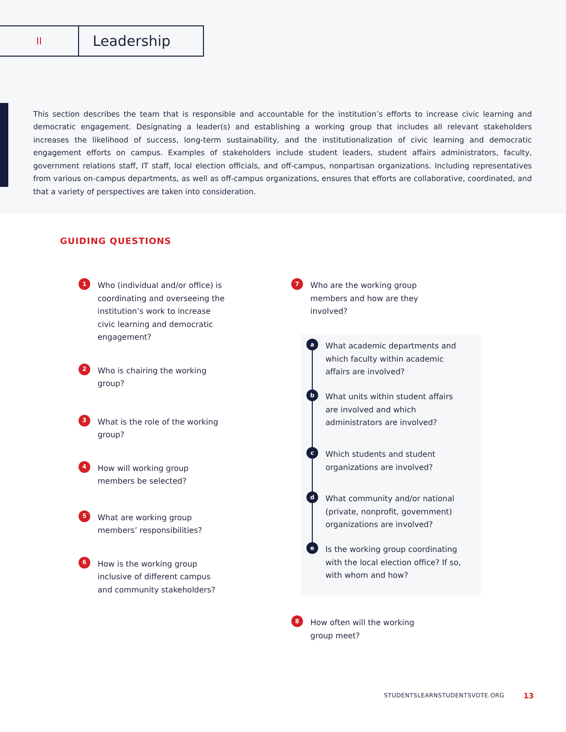II
Leadership
This section describes the team that is responsible and accountable for the institution’s efforts to increase civic learning and democratic engagement. Designating a leader(s) and establishing a working group that includes all relevant stakeholders increases the likelihood of success, long-term sustainability, and the institutionalization of civic learning and democratic engagement efforts on campus. Examples of stakeholders include student leaders, student affairs administrators, faculty, government relations staff, IT staff, local election officials, and off-campus, nonpartisan organizations. Including representatives from various on-campus departments, as well as off-campus organizations, ensures that efforts are collaborative, coordinated, and that a variety of perspectives are taken into consideration.
GUIDING QUESTIONS
1 Who (individual and/or office) is coordinating and overseeing the institution’s work to increase civic learning and democratic engagement?
2 Who is chairing the working group?
3 What is the role of the working group?
4 How will working group members be selected?
5 What are working group members’ responsibilities?
6 How is the working group inclusive of different campus and community stakeholders?
7 Who are the working group members and how are they involved?
a What academic departments and which faculty within academic affairs are involved?
b What units within student affairs are involved and which administrators are involved?
c Which students and student organizations are involved?
d What community and/or national (private, nonprofit, government) organizations are involved?
e Is the working group coordinating with the local election office? If so, with whom and how?
8 How often will the working group meet?
STUDENTSLEARNSTUDENTSVOTE.ORG 13